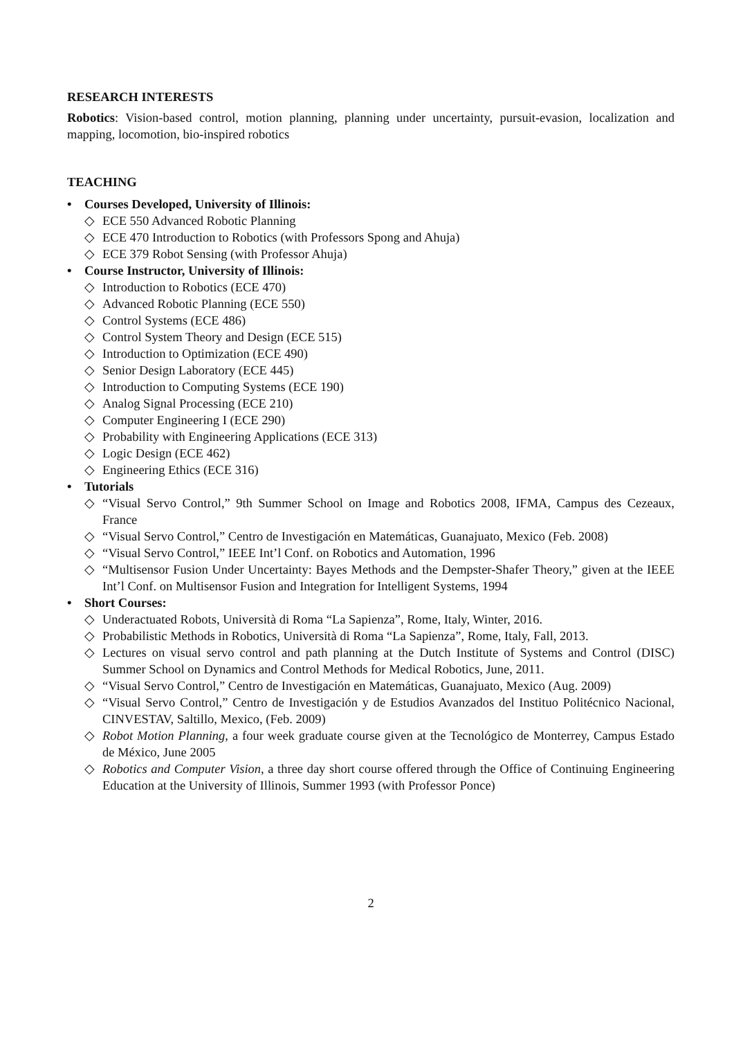RESEARCH INTERESTS
Robotics: Vision-based control, motion planning, planning under uncertainty, pursuit-evasion, localization and mapping, locomotion, bio-inspired robotics
TEACHING
• Courses Developed, University of Illinois:
◇ ECE 550 Advanced Robotic Planning
◇ ECE 470 Introduction to Robotics (with Professors Spong and Ahuja)
◇ ECE 379 Robot Sensing (with Professor Ahuja)
• Course Instructor, University of Illinois:
◇ Introduction to Robotics (ECE 470)
◇ Advanced Robotic Planning (ECE 550)
◇ Control Systems (ECE 486)
◇ Control System Theory and Design (ECE 515)
◇ Introduction to Optimization (ECE 490)
◇ Senior Design Laboratory (ECE 445)
◇ Introduction to Computing Systems (ECE 190)
◇ Analog Signal Processing (ECE 210)
◇ Computer Engineering I (ECE 290)
◇ Probability with Engineering Applications (ECE 313)
◇ Logic Design (ECE 462)
◇ Engineering Ethics (ECE 316)
• Tutorials
◇ “Visual Servo Control,” 9th Summer School on Image and Robotics 2008, IFMA, Campus des Cezeaux, France
◇ “Visual Servo Control,” Centro de Investigación en Matemáticas, Guanajuato, Mexico (Feb. 2008)
◇ “Visual Servo Control,” IEEE Int’l Conf. on Robotics and Automation, 1996
◇ “Multisensor Fusion Under Uncertainty: Bayes Methods and the Dempster-Shafer Theory,” given at the IEEE Int’l Conf. on Multisensor Fusion and Integration for Intelligent Systems, 1994
• Short Courses:
◇ Underactuated Robots, Università di Roma “La Sapienza”, Rome, Italy, Winter, 2016.
◇ Probabilistic Methods in Robotics, Università di Roma “La Sapienza”, Rome, Italy, Fall, 2013.
◇ Lectures on visual servo control and path planning at the Dutch Institute of Systems and Control (DISC) Summer School on Dynamics and Control Methods for Medical Robotics, June, 2011.
◇ “Visual Servo Control,” Centro de Investigación en Matemáticas, Guanajuato, Mexico (Aug. 2009)
◇ “Visual Servo Control,” Centro de Investigación y de Estudios Avanzados del Instituo Politécnico Nacional, CINVESTAV, Saltillo, Mexico, (Feb. 2009)
◇ Robot Motion Planning, a four week graduate course given at the Tecnológico de Monterrey, Campus Estado de México, June 2005
◇ Robotics and Computer Vision, a three day short course offered through the Office of Continuing Engineering Education at the University of Illinois, Summer 1993 (with Professor Ponce)
2